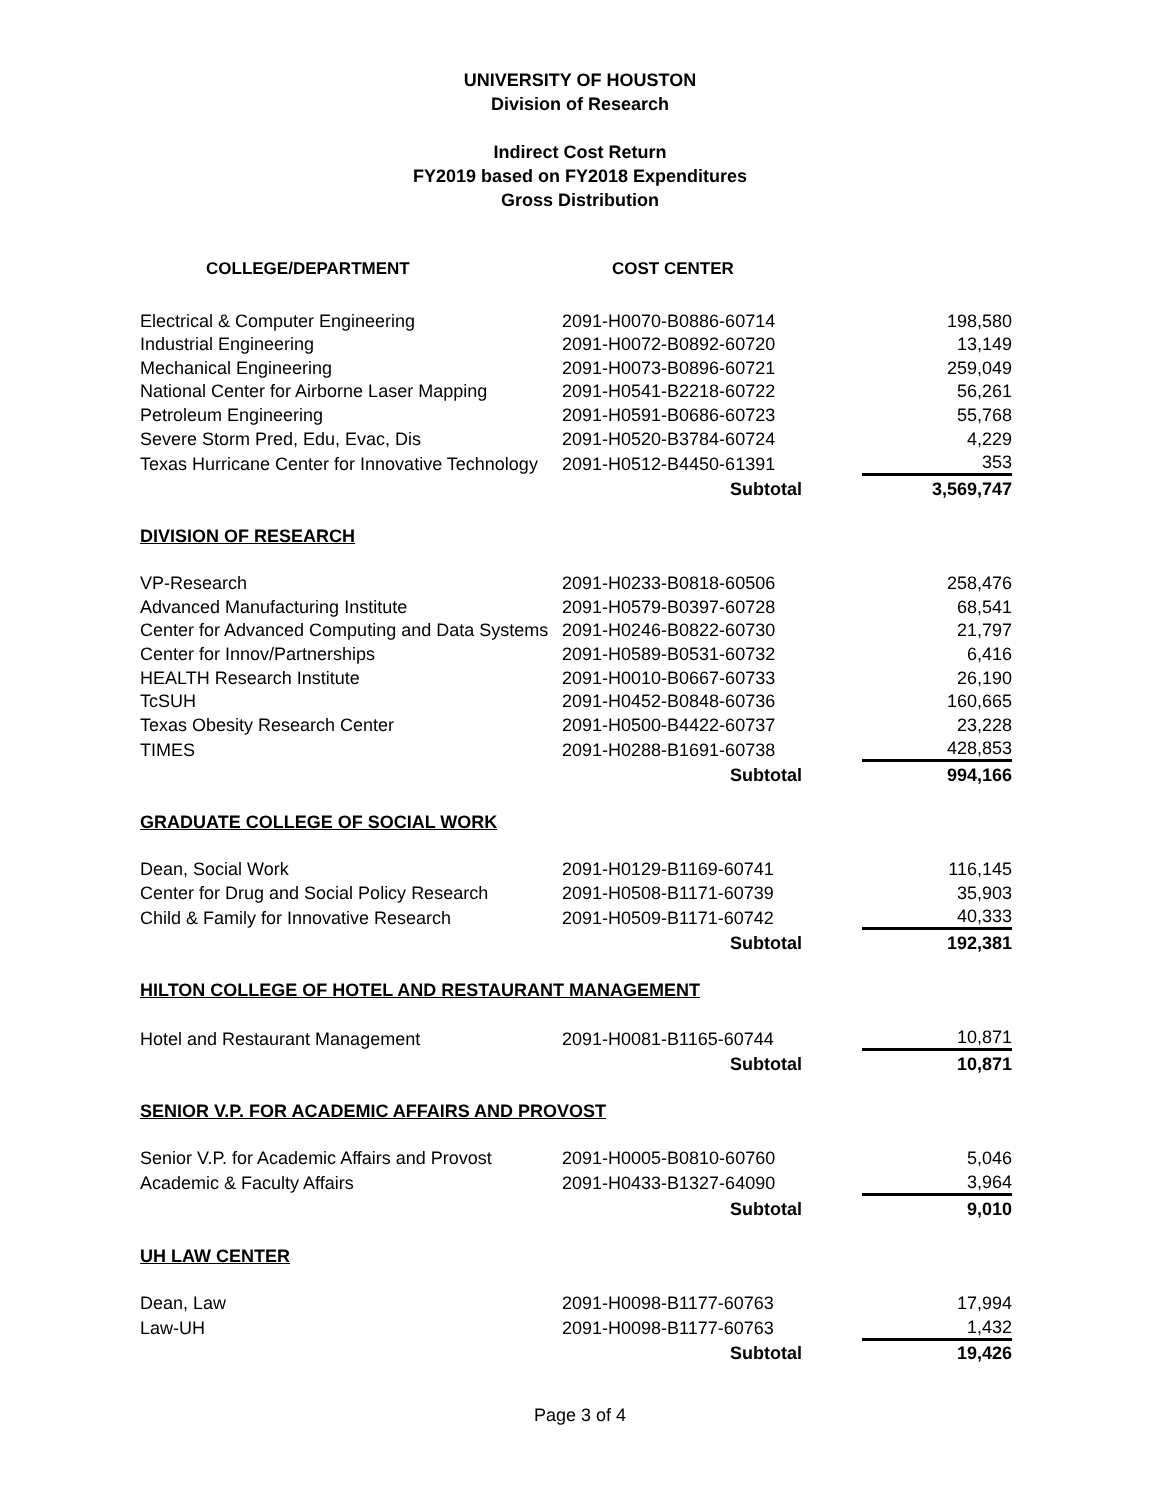UNIVERSITY OF HOUSTON
Division of Research
Indirect Cost Return
FY2019 based on FY2018 Expenditures
Gross Distribution
| COLLEGE/DEPARTMENT | COST CENTER | |
| --- | --- | --- |
| Electrical & Computer Engineering | 2091-H0070-B0886-60714 | 198,580 |
| Industrial Engineering | 2091-H0072-B0892-60720 | 13,149 |
| Mechanical Engineering | 2091-H0073-B0896-60721 | 259,049 |
| National Center for Airborne Laser Mapping | 2091-H0541-B2218-60722 | 56,261 |
| Petroleum Engineering | 2091-H0591-B0686-60723 | 55,768 |
| Severe Storm Pred, Edu, Evac, Dis | 2091-H0520-B3784-60724 | 4,229 |
| Texas Hurricane Center for Innovative Technology | 2091-H0512-B4450-61391 | 353 |
| | Subtotal | 3,569,747 |
| DIVISION OF RESEARCH | | |
| VP-Research | 2091-H0233-B0818-60506 | 258,476 |
| Advanced Manufacturing Institute | 2091-H0579-B0397-60728 | 68,541 |
| Center for Advanced Computing and Data Systems | 2091-H0246-B0822-60730 | 21,797 |
| Center for Innov/Partnerships | 2091-H0589-B0531-60732 | 6,416 |
| HEALTH Research Institute | 2091-H0010-B0667-60733 | 26,190 |
| TcSUH | 2091-H0452-B0848-60736 | 160,665 |
| Texas Obesity Research Center | 2091-H0500-B4422-60737 | 23,228 |
| TIMES | 2091-H0288-B1691-60738 | 428,853 |
| | Subtotal | 994,166 |
| GRADUATE COLLEGE OF SOCIAL WORK | | |
| Dean, Social Work | 2091-H0129-B1169-60741 | 116,145 |
| Center for Drug and Social Policy Research | 2091-H0508-B1171-60739 | 35,903 |
| Child & Family for Innovative Research | 2091-H0509-B1171-60742 | 40,333 |
| | Subtotal | 192,381 |
| HILTON COLLEGE OF HOTEL AND RESTAURANT MANAGEMENT | | |
| Hotel and Restaurant Management | 2091-H0081-B1165-60744 | 10,871 |
| | Subtotal | 10,871 |
| SENIOR V.P. FOR ACADEMIC AFFAIRS AND PROVOST | | |
| Senior V.P. for Academic Affairs and Provost | 2091-H0005-B0810-60760 | 5,046 |
| Academic & Faculty Affairs | 2091-H0433-B1327-64090 | 3,964 |
| | Subtotal | 9,010 |
| UH LAW CENTER | | |
| Dean, Law | 2091-H0098-B1177-60763 | 17,994 |
| Law-UH | 2091-H0098-B1177-60763 | 1,432 |
| | Subtotal | 19,426 |
Page 3 of 4